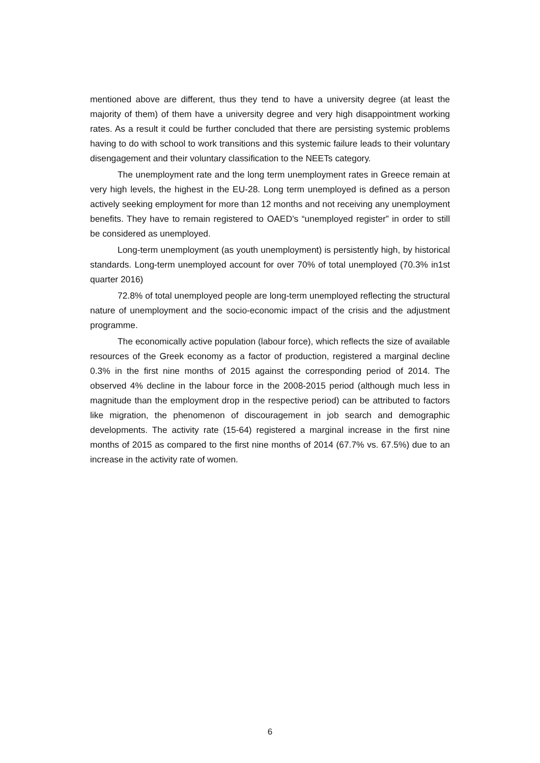mentioned above are different, thus they tend to have a university degree (at least the majority of them) of them have a university degree and very high disappointment working rates. As a result it could be further concluded that there are persisting systemic problems having to do with school to work transitions and this systemic failure leads to their voluntary disengagement and their voluntary classification to the NEETs category.
The unemployment rate and the long term unemployment rates in Greece remain at very high levels, the highest in the EU-28. Long term unemployed is defined as a person actively seeking employment for more than 12 months and not receiving any unemployment benefits. They have to remain registered to OAED’s “unemployed register” in order to still be considered as unemployed.
Long-term unemployment (as youth unemployment) is persistently high, by historical standards. Long-term unemployed account for over 70% of total unemployed (70.3% in1st quarter 2016)
72.8% of total unemployed people are long-term unemployed reflecting the structural nature of unemployment and the socio-economic impact of the crisis and the adjustment programme.
The economically active population (labour force), which reflects the size of available resources of the Greek economy as a factor of production, registered a marginal decline 0.3% in the first nine months of 2015 against the corresponding period of 2014. The observed 4% decline in the labour force in the 2008-2015 period (although much less in magnitude than the employment drop in the respective period) can be attributed to factors like migration, the phenomenon of discouragement in job search and demographic developments. The activity rate (15-64) registered a marginal increase in the first nine months of 2015 as compared to the first nine months of 2014 (67.7% vs. 67.5%) due to an increase in the activity rate of women.
6